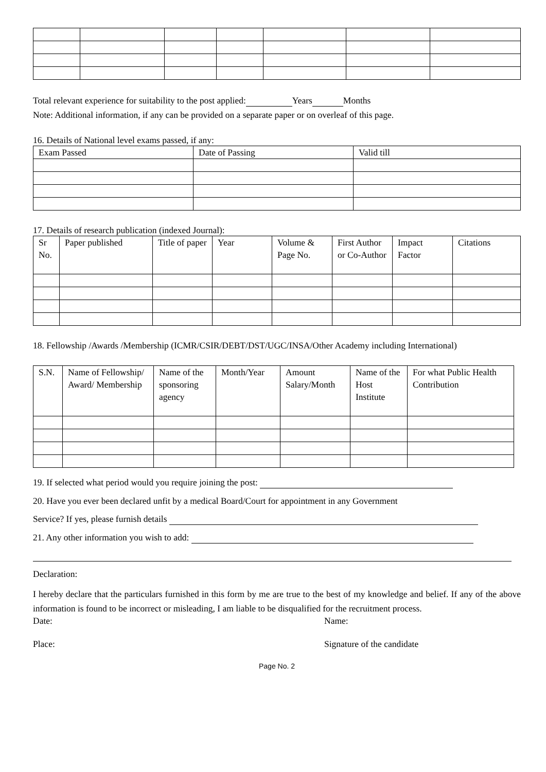Total relevant experience for suitability to the post applied: Years Months
Note: Additional information, if any can be provided on a separate paper or on overleaf of this page.
16. Details of National level exams passed, if any:
| Exam Passed | Date of Passing | Valid till |
17. Details of research publication (indexed Journal):
| Sr No. | Paper published | Title of paper | Year | Volume & Page No. | First Author or Co-Author | Impact Factor | Citations |
18. Fellowship /Awards /Membership (ICMR/CSIR/DEBT/DST/UGC/INSA/Other Academy including International)
| S.N. | Name of Fellowship/ Award/ Membership | Name of the sponsoring agency | Month/Year | Amount Salary/Month | Name of the Host Institute | For what Public Health Contribution |
19. If selected what period would you require joining the post:
20. Have you ever been declared unfit by a medical Board/Court for appointment in any Government
Service? If yes, please furnish details
21. Any other information you wish to add:
Declaration:
I hereby declare that the particulars furnished in this form by me are true to the best of my knowledge and belief. If any of the above information is found to be incorrect or misleading, I am liable to be disqualified for the recruitment process.
Date: Name:
Place: Signature of the candidate
Page No. 2